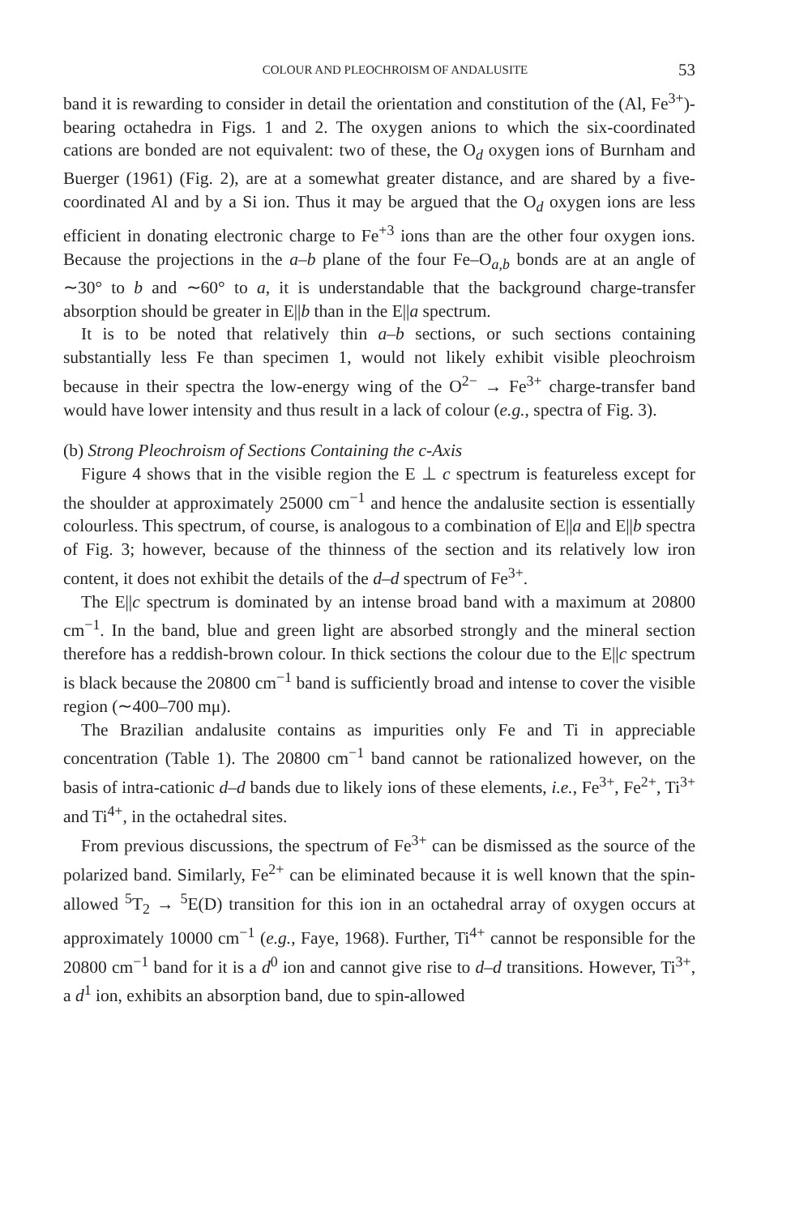COLOUR AND PLEOCHROISM OF ANDALUSITE 53
band it is rewarding to consider in detail the orientation and constitution of the (Al, Fe<sup>3+</sup>)-bearing octahedra in Figs. 1 and 2. The oxygen anions to which the six-coordinated cations are bonded are not equivalent: two of these, the O<sub>d</sub> oxygen ions of Burnham and Buerger (1961) (Fig. 2), are at a somewhat greater distance, and are shared by a five-coordinated Al and by a Si ion. Thus it may be argued that the O<sub>d</sub> oxygen ions are less efficient in donating electronic charge to Fe<sup>+3</sup> ions than are the other four oxygen ions. Because the projections in the a–b plane of the four Fe–O<sub>a,b</sub> bonds are at an angle of ∼30° to b and ∼60° to a, it is understandable that the background charge-transfer absorption should be greater in E||b than in the E||a spectrum.
It is to be noted that relatively thin a–b sections, or such sections containing substantially less Fe than specimen 1, would not likely exhibit visible pleochroism because in their spectra the low-energy wing of the O<sup>2−</sup> → Fe<sup>3+</sup> charge-transfer band would have lower intensity and thus result in a lack of colour (e.g., spectra of Fig. 3).
(b) Strong Pleochroism of Sections Containing the c-Axis
Figure 4 shows that in the visible region the E ⊥ c spectrum is featureless except for the shoulder at approximately 25000 cm<sup>−1</sup> and hence the andalusite section is essentially colourless. This spectrum, of course, is analogous to a combination of E||a and E||b spectra of Fig. 3; however, because of the thinness of the section and its relatively low iron content, it does not exhibit the details of the d–d spectrum of Fe<sup>3+</sup>.
The E||c spectrum is dominated by an intense broad band with a maximum at 20800 cm<sup>−1</sup>. In the band, blue and green light are absorbed strongly and the mineral section therefore has a reddish-brown colour. In thick sections the colour due to the E||c spectrum is black because the 20800 cm<sup>−1</sup> band is sufficiently broad and intense to cover the visible region (∼400–700 mμ).
The Brazilian andalusite contains as impurities only Fe and Ti in appreciable concentration (Table 1). The 20800 cm<sup>−1</sup> band cannot be rationalized however, on the basis of intra-cationic d–d bands due to likely ions of these elements, i.e., Fe<sup>3+</sup>, Fe<sup>2+</sup>, Ti<sup>3+</sup> and Ti<sup>4+</sup>, in the octahedral sites.
From previous discussions, the spectrum of Fe<sup>3+</sup> can be dismissed as the source of the polarized band. Similarly, Fe<sup>2+</sup> can be eliminated because it is well known that the spin-allowed <sup>5</sup>T<sub>2</sub> → <sup>5</sup>E(D) transition for this ion in an octahedral array of oxygen occurs at approximately 10000 cm<sup>−1</sup> (e.g., Faye, 1968). Further, Ti<sup>4+</sup> cannot be responsible for the 20800 cm<sup>−1</sup> band for it is a d<sup>0</sup> ion and cannot give rise to d–d transitions. However, Ti<sup>3+</sup>, a d<sup>1</sup> ion, exhibits an absorption band, due to spin-allowed